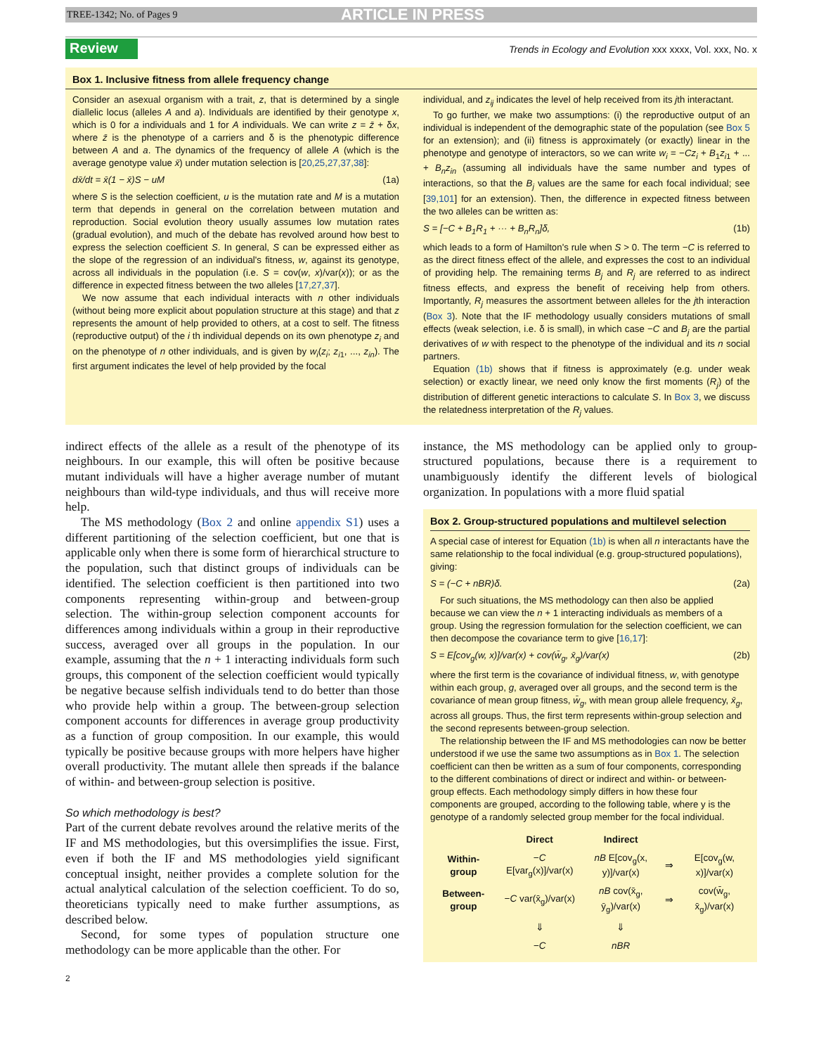TREE-1342; No. of Pages 9 ARTICLE IN PRESS
Review Trends in Ecology and Evolution xxx xxxx, Vol. xxx, No. x
Box 1. Inclusive fitness from allele frequency change
Consider an asexual organism with a trait, z, that is determined by a single diallelic locus (alleles A and a). Individuals are identified by their genotype x, which is 0 for a individuals and 1 for A individuals. We can write z = z̄ + δx, where z̄ is the phenotype of a carriers and δ is the phenotypic difference between A and a. The dynamics of the frequency of allele A (which is the average genotype value x̄) under mutation selection is [20,25,27,37,38]:
dx̄/dt = x̄(1 − x̄)S − uM (1a)
where S is the selection coefficient, u is the mutation rate and M is a mutation term that depends in general on the correlation between mutation and reproduction. Social evolution theory usually assumes low mutation rates (gradual evolution), and much of the debate has revolved around how best to express the selection coefficient S. In general, S can be expressed either as the slope of the regression of an individual's fitness, w, against its genotype, across all individuals in the population (i.e. S = cov(w, x)/var(x)); or as the difference in expected fitness between the two alleles [17,27,37].
We now assume that each individual interacts with n other individuals (without being more explicit about population structure at this stage) and that z represents the amount of help provided to others, at a cost to self. The fitness (reproductive output) of the i th individual depends on its own phenotype z<sub>i</sub> and on the phenotype of n other individuals, and is given by w<sub>i</sub>(z<sub>i</sub>; z<sub>i1</sub>, ..., z<sub>in</sub>). The first argument indicates the level of help provided by the focal
individual, and z<sub>ij</sub> indicates the level of help received from its jth interactant.
To go further, we make two assumptions: (i) the reproductive output of an individual is independent of the demographic state of the population (see Box 5 for an extension); and (ii) fitness is approximately (or exactly) linear in the phenotype and genotype of interactors, so we can write w<sub>i</sub> = −Cz<sub>i</sub> + B<sub>1</sub>z<sub>i1</sub> + ... + B<sub>n</sub>z<sub>in</sub> (assuming all individuals have the same number and types of interactions, so that the B<sub>j</sub> values are the same for each focal individual; see [39,101] for an extension). Then, the difference in expected fitness between the two alleles can be written as:
S = [−C + B<sub>1</sub>R<sub>1</sub> + ··· + B<sub>n</sub>R<sub>n</sub>]δ, (1b)
which leads to a form of Hamilton's rule when S > 0. The term −C is referred to as the direct fitness effect of the allele, and expresses the cost to an individual of providing help. The remaining terms B<sub>j</sub> and R<sub>j</sub> are referred to as indirect fitness effects, and express the benefit of receiving help from others. Importantly, R<sub>j</sub> measures the assortment between alleles for the jth interaction (Box 3). Note that the IF methodology usually considers mutations of small effects (weak selection, i.e. δ is small), in which case −C and B<sub>j</sub> are the partial derivatives of w with respect to the phenotype of the individual and its n social partners.
Equation (1b) shows that if fitness is approximately (e.g. under weak selection) or exactly linear, we need only know the first moments (R<sub>j</sub>) of the distribution of different genetic interactions to calculate S. In Box 3, we discuss the relatedness interpretation of the R<sub>j</sub> values.
indirect effects of the allele as a result of the phenotype of its neighbours. In our example, this will often be positive because mutant individuals will have a higher average number of mutant neighbours than wild-type individuals, and thus will receive more help.
The MS methodology (Box 2 and online appendix S1) uses a different partitioning of the selection coefficient, but one that is applicable only when there is some form of hierarchical structure to the population, such that distinct groups of individuals can be identified. The selection coefficient is then partitioned into two components representing within-group and between-group selection. The within-group selection component accounts for differences among individuals within a group in their reproductive success, averaged over all groups in the population. In our example, assuming that the n + 1 interacting individuals form such groups, this component of the selection coefficient would typically be negative because selfish individuals tend to do better than those who provide help within a group. The between-group selection component accounts for differences in average group productivity as a function of group composition. In our example, this would typically be positive because groups with more helpers have higher overall productivity. The mutant allele then spreads if the balance of within- and between-group selection is positive.
So which methodology is best?
Part of the current debate revolves around the relative merits of the IF and MS methodologies, but this oversimplifies the issue. First, even if both the IF and MS methodologies yield significant conceptual insight, neither provides a complete solution for the actual analytical calculation of the selection coefficient. To do so, theoreticians typically need to make further assumptions, as described below.
Second, for some types of population structure one methodology can be more applicable than the other. For
instance, the MS methodology can be applied only to group-structured populations, because there is a requirement to unambiguously identify the different levels of biological organization. In populations with a more fluid spatial
Box 2. Group-structured populations and multilevel selection
A special case of interest for Equation (1b) is when all n interactants have the same relationship to the focal individual (e.g. group-structured populations), giving:
S = (−C + nBR)δ. (2a)
For such situations, the MS methodology can then also be applied because we can view the n + 1 interacting individuals as members of a group. Using the regression formulation for the selection coefficient, we can then decompose the covariance term to give [16,17]:
S = E[cov<sub>g</sub>(w, x)]/var(x) + cov(w̄<sub>g</sub>, x̄<sub>g</sub>)/var(x) (2b)
where the first term is the covariance of individual fitness, w, with genotype within each group, g, averaged over all groups, and the second term is the covariance of mean group fitness, w̄<sub>g</sub>, with mean group allele frequency, x̄<sub>g</sub>, across all groups. Thus, the first term represents within-group selection and the second represents between-group selection.
The relationship between the IF and MS methodologies can now be better understood if we use the same two assumptions as in Box 1. The selection coefficient can then be written as a sum of four components, corresponding to the different combinations of direct or indirect and within- or between-group effects. Each methodology simply differs in how these four components are grouped, according to the following table, where y is the genotype of a randomly selected group member for the focal individual.
| | Direct | Indirect | | |
| --- | --- | --- | --- | --- |
| Within-group | − C E[var<sub>g</sub>(x)]/var(x) | nB E[cov<sub>g</sub>(x, y)]/var(x) | ⇒ | E[cov<sub>g</sub>(w, x)]/var(x) |
| Between-group | − C var(x̄<sub>g</sub>)/var(x) | nB cov(x̄<sub>g</sub>, ȳ<sub>g</sub>)/var(x) | ⇒ | cov(w̄<sub>g</sub>, x̄<sub>g</sub>)/var(x) |
| | ⇓ | ⇓ | | |
| | −C | nBR | | |
2